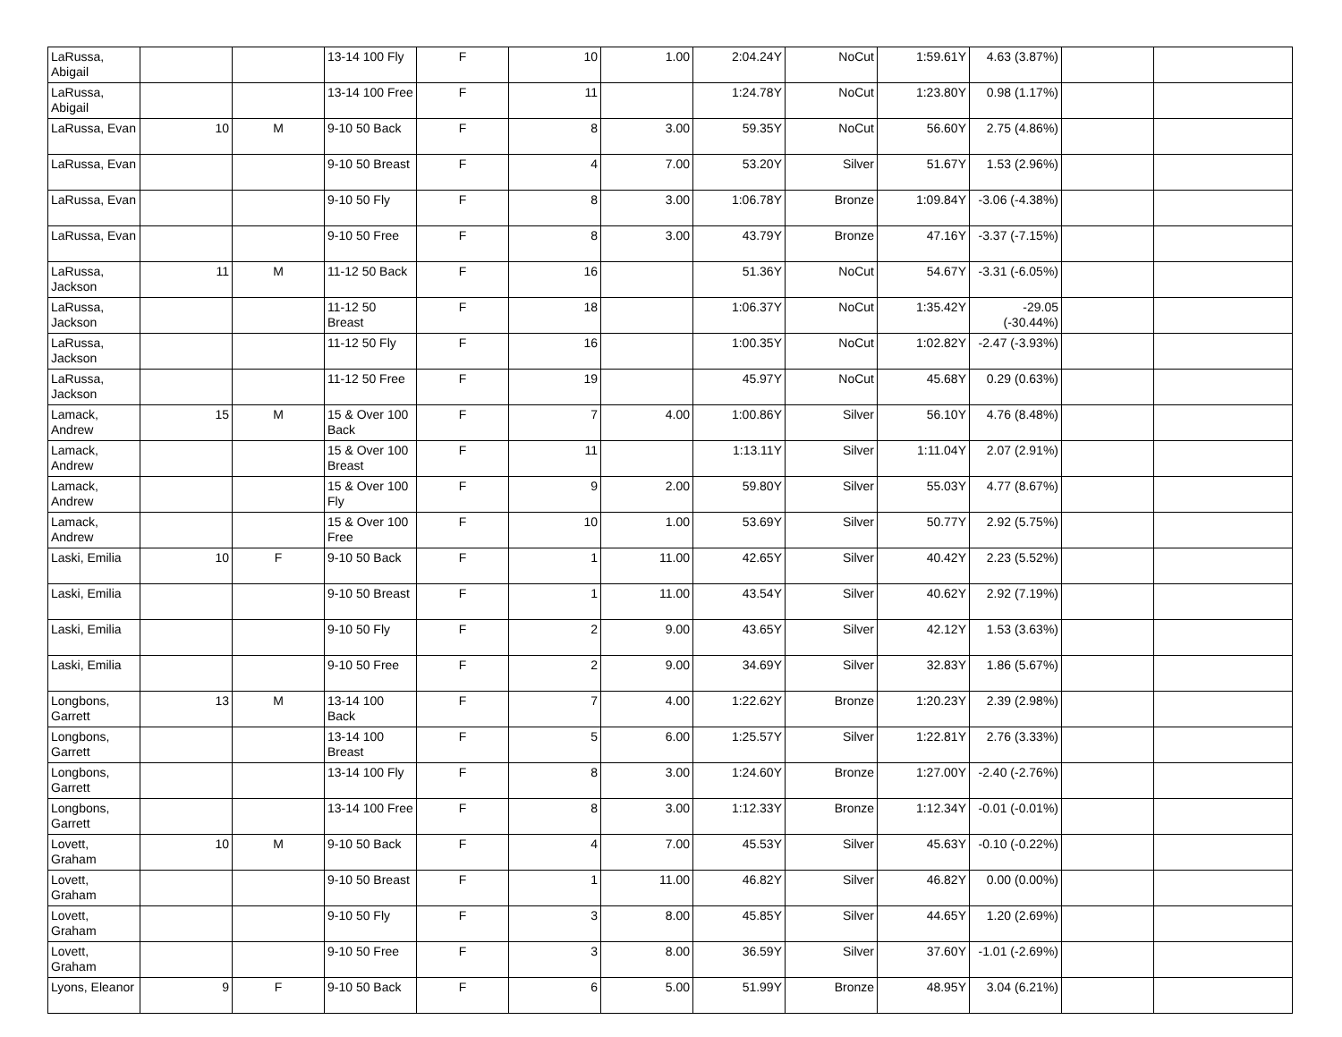| LaRussa, Abigail | | | 13-14 100 Fly | F | 10 | 1.00 | 2:04.24Y | NoCut | 1:59.61Y | 4.63 (3.87%) | | |
| LaRussa, Abigail | | | 13-14 100 Free | F | 11 | | 1:24.78Y | NoCut | 1:23.80Y | 0.98 (1.17%) | | |
| LaRussa, Evan | 10 | M | 9-10 50 Back | F | 8 | 3.00 | 59.35Y | NoCut | 56.60Y | 2.75 (4.86%) | | |
| LaRussa, Evan | | | 9-10 50 Breast | F | 4 | 7.00 | 53.20Y | Silver | 51.67Y | 1.53 (2.96%) | | |
| LaRussa, Evan | | | 9-10 50 Fly | F | 8 | 3.00 | 1:06.78Y | Bronze | 1:09.84Y | -3.06 (-4.38%) | | |
| LaRussa, Evan | | | 9-10 50 Free | F | 8 | 3.00 | 43.79Y | Bronze | 47.16Y | -3.37 (-7.15%) | | |
| LaRussa, Jackson | 11 | M | 11-12 50 Back | F | 16 | | 51.36Y | NoCut | 54.67Y | -3.31 (-6.05%) | | |
| LaRussa, Jackson | | | 11-12 50 Breast | F | 18 | | 1:06.37Y | NoCut | 1:35.42Y | -29.05 (-30.44%) | | |
| LaRussa, Jackson | | | 11-12 50 Fly | F | 16 | | 1:00.35Y | NoCut | 1:02.82Y | -2.47 (-3.93%) | | |
| LaRussa, Jackson | | | 11-12 50 Free | F | 19 | | 45.97Y | NoCut | 45.68Y | 0.29 (0.63%) | | |
| Lamack, Andrew | 15 | M | 15 & Over 100 Back | F | 7 | 4.00 | 1:00.86Y | Silver | 56.10Y | 4.76 (8.48%) | | |
| Lamack, Andrew | | | 15 & Over 100 Breast | F | 11 | | 1:13.11Y | Silver | 1:11.04Y | 2.07 (2.91%) | | |
| Lamack, Andrew | | | 15 & Over 100 Fly | F | 9 | 2.00 | 59.80Y | Silver | 55.03Y | 4.77 (8.67%) | | |
| Lamack, Andrew | | | 15 & Over 100 Free | F | 10 | 1.00 | 53.69Y | Silver | 50.77Y | 2.92 (5.75%) | | |
| Laski, Emilia | 10 | F | 9-10 50 Back | F | 1 | 11.00 | 42.65Y | Silver | 40.42Y | 2.23 (5.52%) | | |
| Laski, Emilia | | | 9-10 50 Breast | F | 1 | 11.00 | 43.54Y | Silver | 40.62Y | 2.92 (7.19%) | | |
| Laski, Emilia | | | 9-10 50 Fly | F | 2 | 9.00 | 43.65Y | Silver | 42.12Y | 1.53 (3.63%) | | |
| Laski, Emilia | | | 9-10 50 Free | F | 2 | 9.00 | 34.69Y | Silver | 32.83Y | 1.86 (5.67%) | | |
| Longbons, Garrett | 13 | M | 13-14 100 Back | F | 7 | 4.00 | 1:22.62Y | Bronze | 1:20.23Y | 2.39 (2.98%) | | |
| Longbons, Garrett | | | 13-14 100 Breast | F | 5 | 6.00 | 1:25.57Y | Silver | 1:22.81Y | 2.76 (3.33%) | | |
| Longbons, Garrett | | | 13-14 100 Fly | F | 8 | 3.00 | 1:24.60Y | Bronze | 1:27.00Y | -2.40 (-2.76%) | | |
| Longbons, Garrett | | | 13-14 100 Free | F | 8 | 3.00 | 1:12.33Y | Bronze | 1:12.34Y | -0.01 (-0.01%) | | |
| Lovett, Graham | 10 | M | 9-10 50 Back | F | 4 | 7.00 | 45.53Y | Silver | 45.63Y | -0.10 (-0.22%) | | |
| Lovett, Graham | | | 9-10 50 Breast | F | 1 | 11.00 | 46.82Y | Silver | 46.82Y | 0.00 (0.00%) | | |
| Lovett, Graham | | | 9-10 50 Fly | F | 3 | 8.00 | 45.85Y | Silver | 44.65Y | 1.20 (2.69%) | | |
| Lovett, Graham | | | 9-10 50 Free | F | 3 | 8.00 | 36.59Y | Silver | 37.60Y | -1.01 (-2.69%) | | |
| Lyons, Eleanor | 9 | F | 9-10 50 Back | F | 6 | 5.00 | 51.99Y | Bronze | 48.95Y | 3.04 (6.21%) | | |